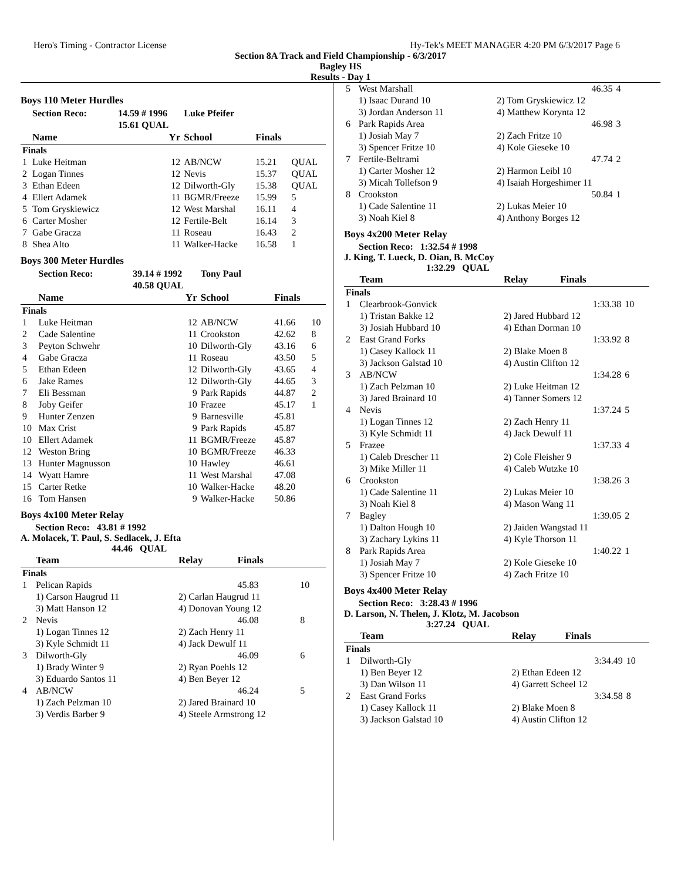Hero's Timing - Contractor License Hy-Tek's MEET MANAGER 4:20 PM 6/3/2017 Page 6
Section 8A Track and Field Championship - 6/3/2017
Bagley HS
Results - Day 1
Boys 110 Meter Hurdles
| | Section Reco: | 14.59 # 1996 | Luke Pfeifer | | |
| | | 15.61 QUAL | | | |
| | Name | Yr | School | Finals | |
| Finals | | | | | |
| 1 | Luke Heitman | 12 | AB/NCW | 15.21 | QUAL |
| 2 | Logan Tinnes | 12 | Nevis | 15.37 | QUAL |
| 3 | Ethan Edeen | 12 | Dilworth-Gly | 15.38 | QUAL |
| 4 | Ellert Adamek | 11 | BGMR/Freeze | 15.99 | 5 |
| 5 | Tom Gryskiewicz | 12 | West Marshal | 16.11 | 4 |
| 6 | Carter Mosher | 12 | Fertile-Belt | 16.14 | 3 |
| 7 | Gabe Gracza | 11 | Roseau | 16.43 | 2 |
| 8 | Shea Alto | 11 | Walker-Hacke | 16.58 | 1 |
Boys 300 Meter Hurdles
| | Section Reco: | 39.14 # 1992 | Tony Paul | | |
| | | 40.58 QUAL | | | |
| | Name | Yr | School | Finals | |
| Finals | | | | | |
| 1 | Luke Heitman | 12 | AB/NCW | 41.66 | 10 |
| 2 | Cade Salentine | 11 | Crookston | 42.62 | 8 |
| 3 | Peyton Schwehr | 10 | Dilworth-Gly | 43.16 | 6 |
| 4 | Gabe Gracza | 11 | Roseau | 43.50 | 5 |
| 5 | Ethan Edeen | 12 | Dilworth-Gly | 43.65 | 4 |
| 6 | Jake Rames | 12 | Dilworth-Gly | 44.65 | 3 |
| 7 | Eli Bessman | 9 | Park Rapids | 44.87 | 2 |
| 8 | Joby Geifer | 10 | Frazee | 45.17 | 1 |
| 9 | Hunter Zenzen | 9 | Barnesville | 45.81 | |
| 10 | Max Crist | 9 | Park Rapids | 45.87 | |
| 10 | Ellert Adamek | 11 | BGMR/Freeze | 45.87 | |
| 12 | Weston Bring | 10 | BGMR/Freeze | 46.33 | |
| 13 | Hunter Magnusson | 10 | Hawley | 46.61 | |
| 14 | Wyatt Hamre | 11 | West Marshal | 47.08 | |
| 15 | Carter Retke | 10 | Walker-Hacke | 48.20 | |
| 16 | Tom Hansen | 9 | Walker-Hacke | 50.86 | |
Boys 4x100 Meter Relay
Section Reco: 43.81 # 1992
A. Molacek, T. Paul, S. Sedlacek, J. Efta
44.46 QUAL
| | Team | Relay | Finals | |
| --- | --- | --- | --- | --- |
| Finals | | | | |
| 1 | Pelican Rapids | | 45.83 | 10 |
| | 1) Carson Haugrud 11 | 2) Carlan Haugrud 11 | | |
| | 3) Matt Hanson 12 | 4) Donovan Young 12 | | |
| 2 | Nevis | | 46.08 | 8 |
| | 1) Logan Tinnes 12 | 2) Zach Henry 11 | | |
| | 3) Kyle Schmidt 11 | 4) Jack Dewulf 11 | | |
| 3 | Dilworth-Gly | | 46.09 | 6 |
| | 1) Brady Winter 9 | 2) Ryan Poehls 12 | | |
| | 3) Eduardo Santos 11 | 4) Ben Beyer 12 | | |
| 4 | AB/NCW | | 46.24 | 5 |
| | 1) Zach Pelzman 10 | 2) Jared Brainard 10 | | |
| | 3) Verdis Barber 9 | 4) Steele Armstrong 12 | | |
| 5 | West Marshall | | 46.35 | 4 |
| | 1) Isaac Durand 10 | 2) Tom Gryskiewicz 12 | | |
| | 3) Jordan Anderson 11 | 4) Matthew Korynta 12 | | |
| 6 | Park Rapids Area | | 46.98 | 3 |
| | 1) Josiah May 7 | 2) Zach Fritze 10 | | |
| | 3) Spencer Fritze 10 | 4) Kole Gieseke 10 | | |
| 7 | Fertile-Beltrami | | 47.74 | 2 |
| | 1) Carter Mosher 12 | 2) Harmon Leibl 10 | | |
| | 3) Micah Tollefson 9 | 4) Isaiah Horgeshimer 11 | | |
| 8 | Crookston | | 50.84 | 1 |
| | 1) Cade Salentine 11 | 2) Lukas Meier 10 | | |
| | 3) Noah Kiel 8 | 4) Anthony Borges 12 | | |
Boys 4x200 Meter Relay
Section Reco: 1:32.54 # 1998
J. King, T. Lueck, D. Oian, B. McCoy
1:32.29 QUAL
| | Team | Relay | Finals | |
| --- | --- | --- | --- | --- |
| Finals | | | | |
| 1 | Clearbrook-Gonvick | | 1:33.38 | 10 |
| | 1) Tristan Bakke 12 | 2) Jared Hubbard 12 | | |
| | 3) Josiah Hubbard 10 | 4) Ethan Dorman 10 | | |
| 2 | East Grand Forks | | 1:33.92 | 8 |
| | 1) Casey Kallock 11 | 2) Blake Moen 8 | | |
| | 3) Jackson Galstad 10 | 4) Austin Clifton 12 | | |
| 3 | AB/NCW | | 1:34.28 | 6 |
| | 1) Zach Pelzman 10 | 2) Luke Heitman 12 | | |
| | 3) Jared Brainard 10 | 4) Tanner Somers 12 | | |
| 4 | Nevis | | 1:37.24 | 5 |
| | 1) Logan Tinnes 12 | 2) Zach Henry 11 | | |
| | 3) Kyle Schmidt 11 | 4) Jack Dewulf 11 | | |
| 5 | Frazee | | 1:37.33 | 4 |
| | 1) Caleb Drescher 11 | 2) Cole Fleisher 9 | | |
| | 3) Mike Miller 11 | 4) Caleb Wutzke 10 | | |
| 6 | Crookston | | 1:38.26 | 3 |
| | 1) Cade Salentine 11 | 2) Lukas Meier 10 | | |
| | 3) Noah Kiel 8 | 4) Mason Wang 11 | | |
| 7 | Bagley | | 1:39.05 | 2 |
| | 1) Dalton Hough 10 | 2) Jaiden Wangstad 11 | | |
| | 3) Zachary Lykins 11 | 4) Kyle Thorson 11 | | |
| 8 | Park Rapids Area | | 1:40.22 | 1 |
| | 1) Josiah May 7 | 2) Kole Gieseke 10 | | |
| | 3) Spencer Fritze 10 | 4) Zach Fritze 10 | | |
Boys 4x400 Meter Relay
Section Reco: 3:28.43 # 1996
D. Larson, N. Thelen, J. Klotz, M. Jacobson
3:27.24 QUAL
| | Team | Relay | Finals | |
| --- | --- | --- | --- | --- |
| Finals | | | | |
| 1 | Dilworth-Gly | | 3:34.49 | 10 |
| | 1) Ben Beyer 12 | 2) Ethan Edeen 12 | | |
| | 3) Dan Wilson 11 | 4) Garrett Scheel 12 | | |
| 2 | East Grand Forks | | 3:34.58 | 8 |
| | 1) Casey Kallock 11 | 2) Blake Moen 8 | | |
| | 3) Jackson Galstad 10 | 4) Austin Clifton 12 | | |